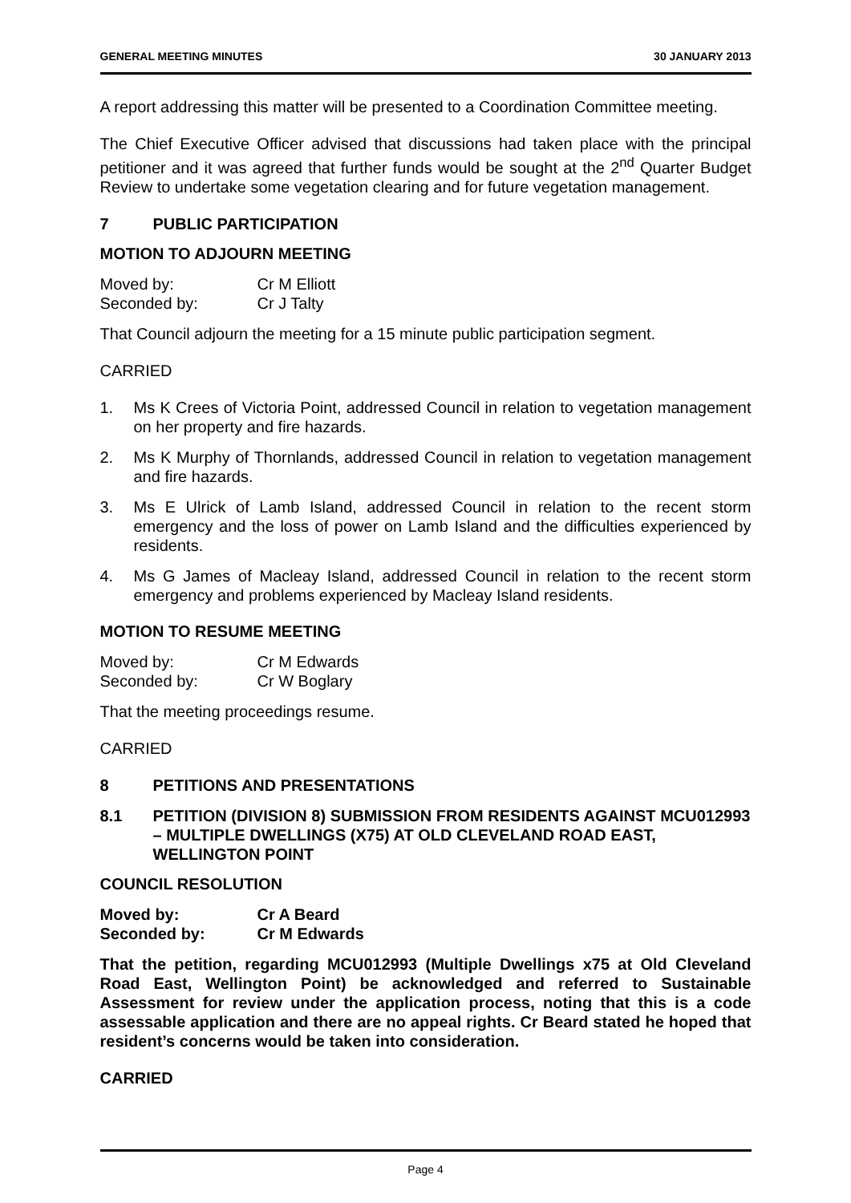GENERAL MEETING MINUTES 30 JANUARY 2013
A report addressing this matter will be presented to a Coordination Committee meeting.
The Chief Executive Officer advised that discussions had taken place with the principal petitioner and it was agreed that further funds would be sought at the 2<sup>nd</sup> Quarter Budget Review to undertake some vegetation clearing and for future vegetation management.
7 PUBLIC PARTICIPATION
MOTION TO ADJOURN MEETING
Moved by: Cr M Elliott
Seconded by: Cr J Talty
That Council adjourn the meeting for a 15 minute public participation segment.
CARRIED
1. Ms K Crees of Victoria Point, addressed Council in relation to vegetation management on her property and fire hazards.
2. Ms K Murphy of Thornlands, addressed Council in relation to vegetation management and fire hazards.
3. Ms E Ulrick of Lamb Island, addressed Council in relation to the recent storm emergency and the loss of power on Lamb Island and the difficulties experienced by residents.
4. Ms G James of Macleay Island, addressed Council in relation to the recent storm emergency and problems experienced by Macleay Island residents.
MOTION TO RESUME MEETING
Moved by: Cr M Edwards
Seconded by: Cr W Boglary
That the meeting proceedings resume.
CARRIED
8 PETITIONS AND PRESENTATIONS
8.1 PETITION (DIVISION 8) SUBMISSION FROM RESIDENTS AGAINST MCU012993 – MULTIPLE DWELLINGS (X75) AT OLD CLEVELAND ROAD EAST, WELLINGTON POINT
COUNCIL RESOLUTION
Moved by: Cr A Beard
Seconded by: Cr M Edwards
That the petition, regarding MCU012993 (Multiple Dwellings x75 at Old Cleveland Road East, Wellington Point) be acknowledged and referred to Sustainable Assessment for review under the application process, noting that this is a code assessable application and there are no appeal rights. Cr Beard stated he hoped that resident’s concerns would be taken into consideration.
CARRIED
Page 4